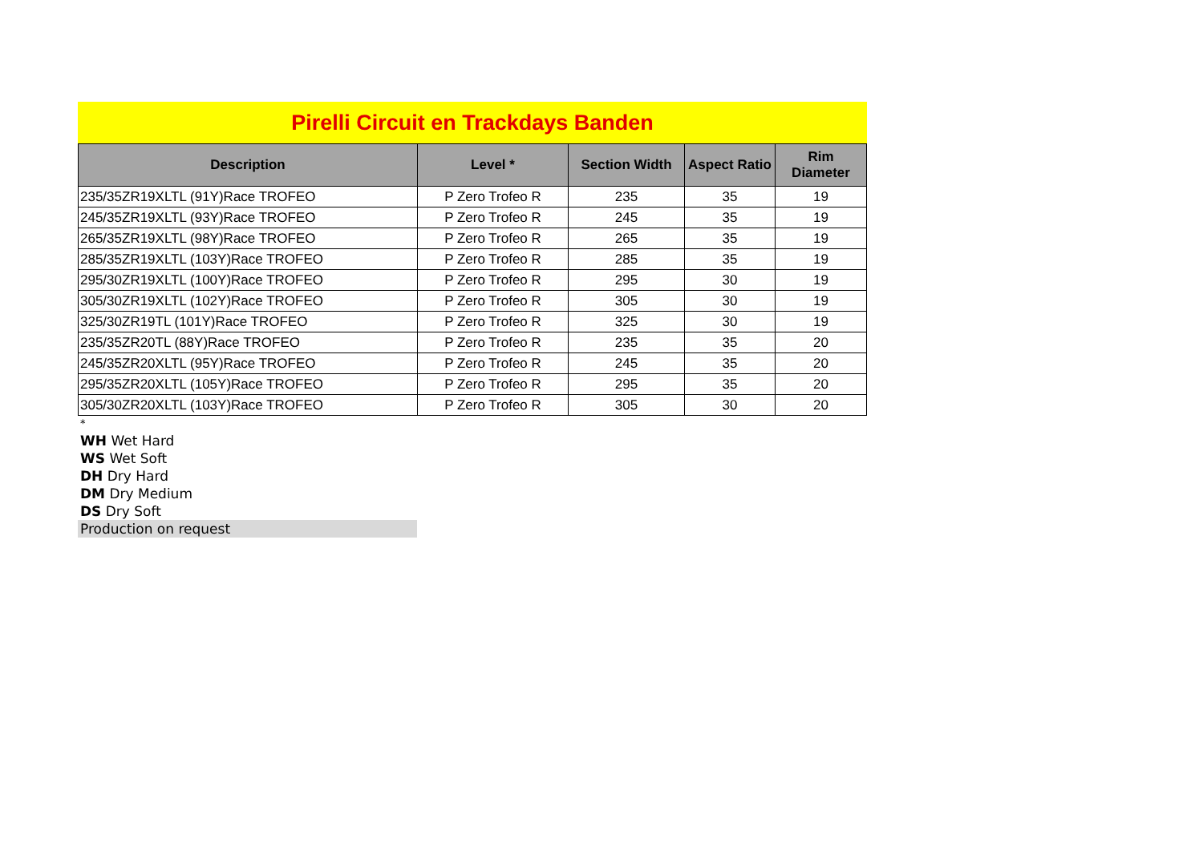Pirelli Circuit en Trackdays Banden
| Description | Level * | Section Width | Aspect Ratio | Rim Diameter |
| --- | --- | --- | --- | --- |
| 235/35ZR19XLTL (91Y)Race TROFEO | P Zero Trofeo R | 235 | 35 | 19 |
| 245/35ZR19XLTL (93Y)Race TROFEO | P Zero Trofeo R | 245 | 35 | 19 |
| 265/35ZR19XLTL (98Y)Race TROFEO | P Zero Trofeo R | 265 | 35 | 19 |
| 285/35ZR19XLTL (103Y)Race TROFEO | P Zero Trofeo R | 285 | 35 | 19 |
| 295/30ZR19XLTL (100Y)Race TROFEO | P Zero Trofeo R | 295 | 30 | 19 |
| 305/30ZR19XLTL (102Y)Race TROFEO | P Zero Trofeo R | 305 | 30 | 19 |
| 325/30ZR19TL (101Y)Race TROFEO | P Zero Trofeo R | 325 | 30 | 19 |
| 235/35ZR20TL (88Y)Race TROFEO | P Zero Trofeo R | 235 | 35 | 20 |
| 245/35ZR20XLTL (95Y)Race TROFEO | P Zero Trofeo R | 245 | 35 | 20 |
| 295/35ZR20XLTL (105Y)Race TROFEO | P Zero Trofeo R | 295 | 35 | 20 |
| 305/30ZR20XLTL (103Y)Race TROFEO | P Zero Trofeo R | 305 | 30 | 20 |
*
WH Wet Hard
WS Wet Soft
DH Dry Hard
DM Dry Medium
DS Dry Soft
Production on request